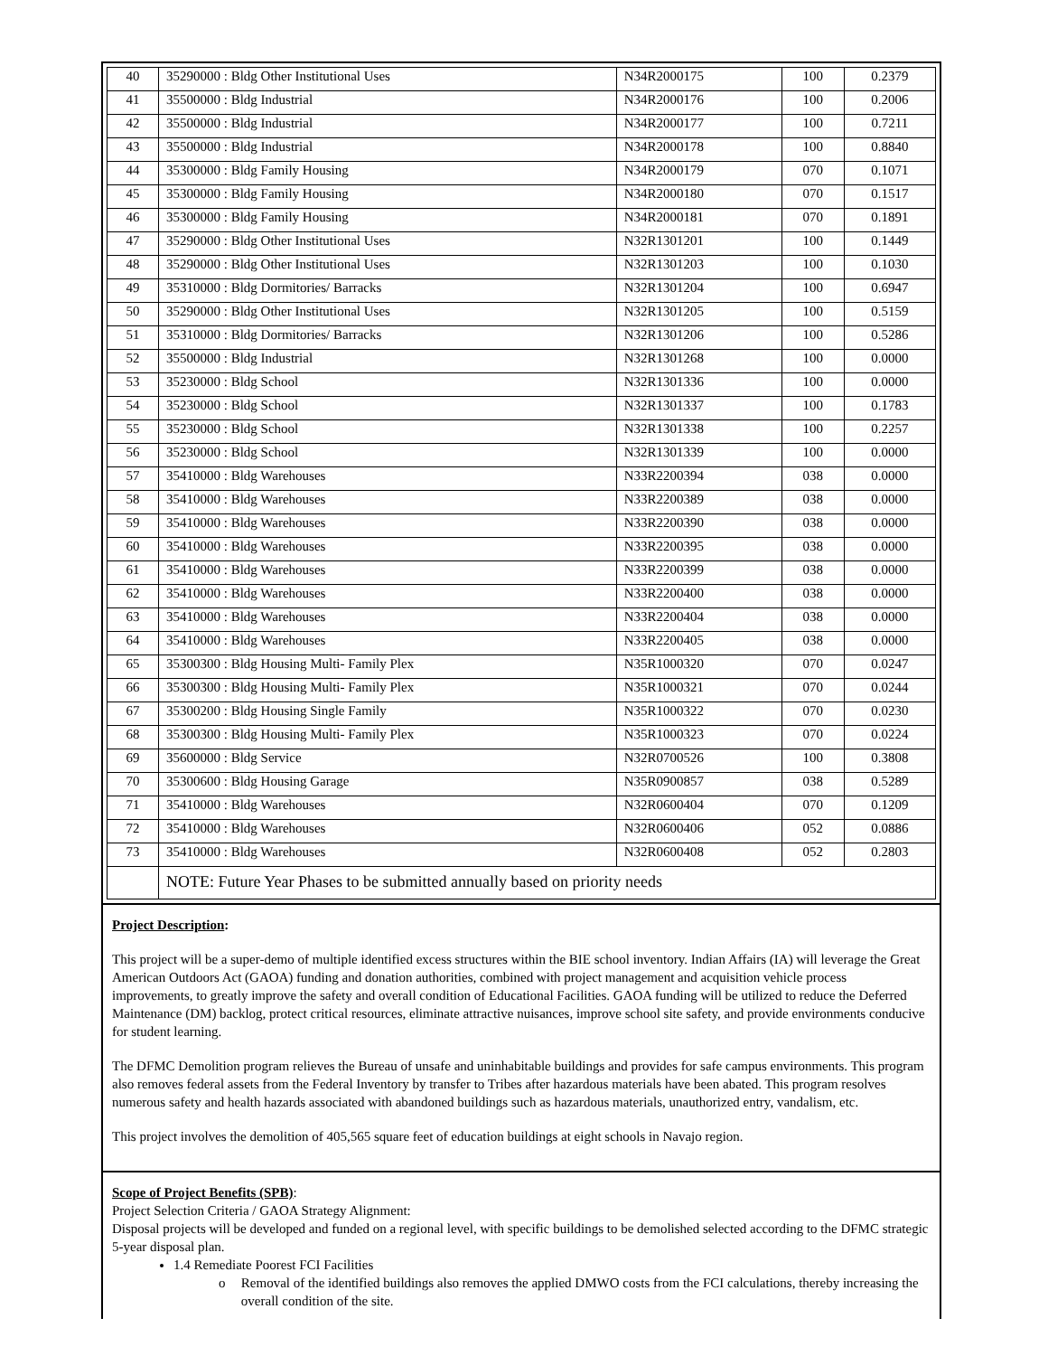| 40 | 35290000 : Bldg Other Institutional Uses | N34R2000175 | 100 | 0.2379 |
| 41 | 35500000 : Bldg Industrial | N34R2000176 | 100 | 0.2006 |
| 42 | 35500000 : Bldg Industrial | N34R2000177 | 100 | 0.7211 |
| 43 | 35500000 : Bldg Industrial | N34R2000178 | 100 | 0.8840 |
| 44 | 35300000 : Bldg Family Housing | N34R2000179 | 070 | 0.1071 |
| 45 | 35300000 : Bldg Family Housing | N34R2000180 | 070 | 0.1517 |
| 46 | 35300000 : Bldg Family Housing | N34R2000181 | 070 | 0.1891 |
| 47 | 35290000 : Bldg Other Institutional Uses | N32R1301201 | 100 | 0.1449 |
| 48 | 35290000 : Bldg Other Institutional Uses | N32R1301203 | 100 | 0.1030 |
| 49 | 35310000 : Bldg Dormitories/ Barracks | N32R1301204 | 100 | 0.6947 |
| 50 | 35290000 : Bldg Other Institutional Uses | N32R1301205 | 100 | 0.5159 |
| 51 | 35310000 : Bldg Dormitories/ Barracks | N32R1301206 | 100 | 0.5286 |
| 52 | 35500000 : Bldg Industrial | N32R1301268 | 100 | 0.0000 |
| 53 | 35230000 : Bldg School | N32R1301336 | 100 | 0.0000 |
| 54 | 35230000 : Bldg School | N32R1301337 | 100 | 0.1783 |
| 55 | 35230000 : Bldg School | N32R1301338 | 100 | 0.2257 |
| 56 | 35230000 : Bldg School | N32R1301339 | 100 | 0.0000 |
| 57 | 35410000 : Bldg Warehouses | N33R2200394 | 038 | 0.0000 |
| 58 | 35410000 : Bldg Warehouses | N33R2200389 | 038 | 0.0000 |
| 59 | 35410000 : Bldg Warehouses | N33R2200390 | 038 | 0.0000 |
| 60 | 35410000 : Bldg Warehouses | N33R2200395 | 038 | 0.0000 |
| 61 | 35410000 : Bldg Warehouses | N33R2200399 | 038 | 0.0000 |
| 62 | 35410000 : Bldg Warehouses | N33R2200400 | 038 | 0.0000 |
| 63 | 35410000 : Bldg Warehouses | N33R2200404 | 038 | 0.0000 |
| 64 | 35410000 : Bldg Warehouses | N33R2200405 | 038 | 0.0000 |
| 65 | 35300300 : Bldg Housing Multi- Family Plex | N35R1000320 | 070 | 0.0247 |
| 66 | 35300300 : Bldg Housing Multi- Family Plex | N35R1000321 | 070 | 0.0244 |
| 67 | 35300200 : Bldg Housing Single Family | N35R1000322 | 070 | 0.0230 |
| 68 | 35300300 : Bldg Housing Multi- Family Plex | N35R1000323 | 070 | 0.0224 |
| 69 | 35600000 : Bldg Service | N32R0700526 | 100 | 0.3808 |
| 70 | 35300600 : Bldg Housing Garage | N35R0900857 | 038 | 0.5289 |
| 71 | 35410000 : Bldg Warehouses | N32R0600404 | 070 | 0.1209 |
| 72 | 35410000 : Bldg Warehouses | N32R0600406 | 052 | 0.0886 |
| 73 | 35410000 : Bldg Warehouses | N32R0600408 | 052 | 0.2803 |
| | NOTE: Future Year Phases to be submitted annually based on priority needs | | | |
Project Description:
This project will be a super-demo of multiple identified excess structures within the BIE school inventory. Indian Affairs (IA) will leverage the Great American Outdoors Act (GAOA) funding and donation authorities, combined with project management and acquisition vehicle process improvements, to greatly improve the safety and overall condition of Educational Facilities. GAOA funding will be utilized to reduce the Deferred Maintenance (DM) backlog, protect critical resources, eliminate attractive nuisances, improve school site safety, and provide environments conducive for student learning.
The DFMC Demolition program relieves the Bureau of unsafe and uninhabitable buildings and provides for safe campus environments. This program also removes federal assets from the Federal Inventory by transfer to Tribes after hazardous materials have been abated. This program resolves numerous safety and health hazards associated with abandoned buildings such as hazardous materials, unauthorized entry, vandalism, etc.
This project involves the demolition of 405,565 square feet of education buildings at eight schools in Navajo region.
Scope of Project Benefits (SPB):
Project Selection Criteria / GAOA Strategy Alignment:
Disposal projects will be developed and funded on a regional level, with specific buildings to be demolished selected according to the DFMC strategic 5-year disposal plan.
1.4 Remediate Poorest FCI Facilities
o Removal of the identified buildings also removes the applied DMWO costs from the FCI calculations, thereby increasing the overall condition of the site.